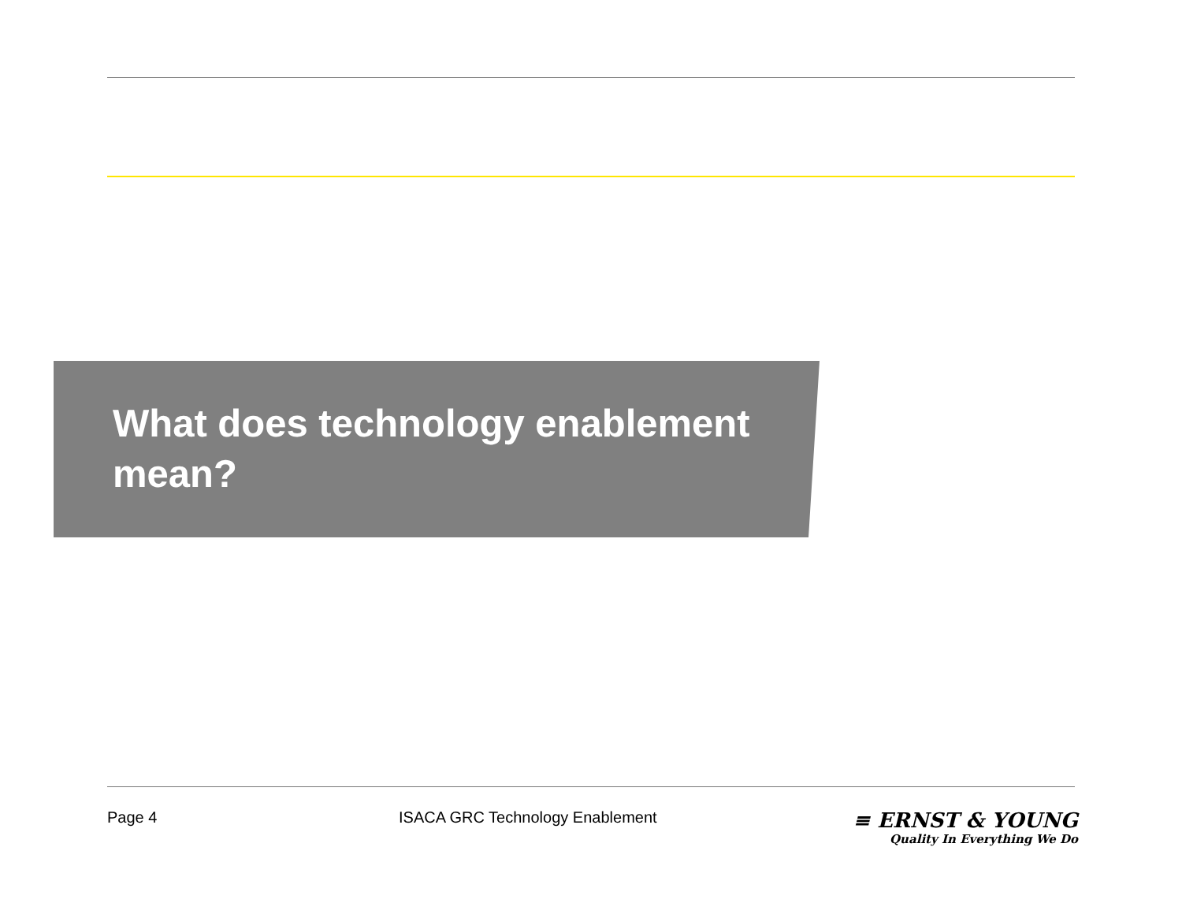What does technology enablement mean?
Page 4 ISACA GRC Technology Enablement
≡ ERNST & YOUNG
Quality In Everything We Do